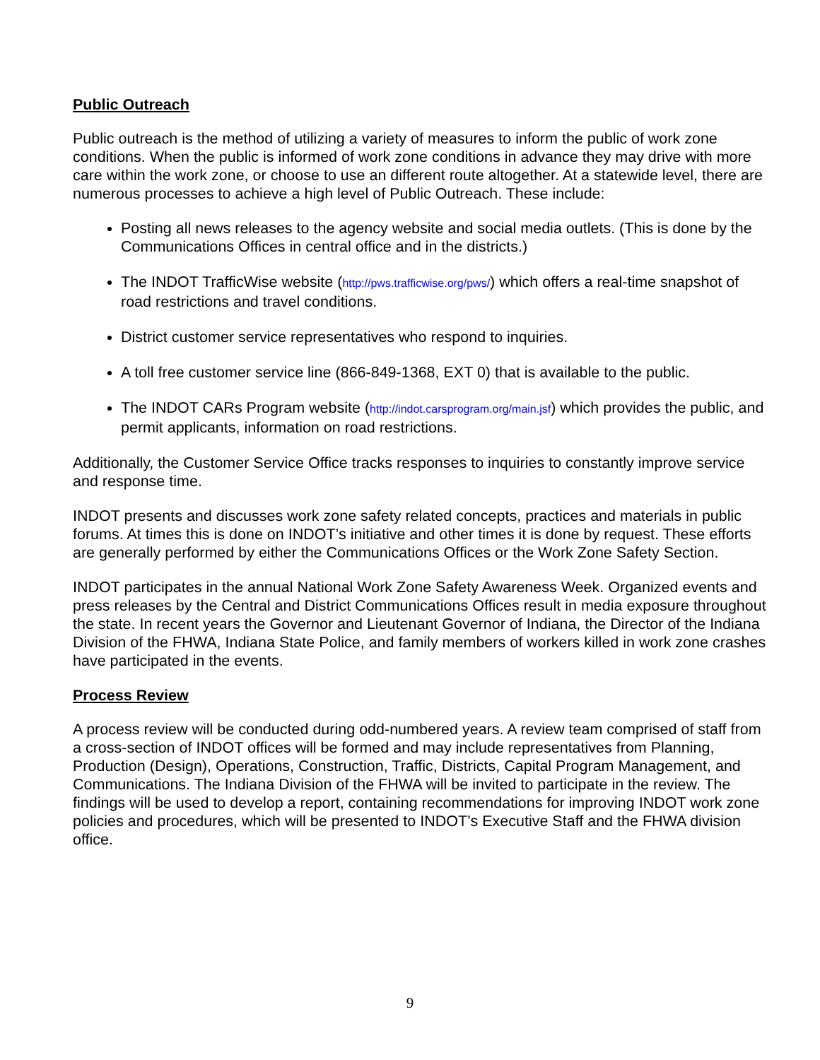Public Outreach
Public outreach is the method of utilizing a variety of measures to inform the public of work zone conditions. When the public is informed of work zone conditions in advance they may drive with more care within the work zone, or choose to use an different route altogether. At a statewide level, there are numerous processes to achieve a high level of Public Outreach. These include:
Posting all news releases to the agency website and social media outlets. (This is done by the Communications Offices in central office and in the districts.)
The INDOT TrafficWise website (http://pws.trafficwise.org/pws/) which offers a real-time snapshot of road restrictions and travel conditions.
District customer service representatives who respond to inquiries.
A toll free customer service line (866-849-1368, EXT 0) that is available to the public.
The INDOT CARs Program website (http://indot.carsprogram.org/main.jsf) which provides the public, and permit applicants, information on road restrictions.
Additionally, the Customer Service Office tracks responses to inquiries to constantly improve service and response time.
INDOT presents and discusses work zone safety related concepts, practices and materials in public forums. At times this is done on INDOT’s initiative and other times it is done by request. These efforts are generally performed by either the Communications Offices or the Work Zone Safety Section.
INDOT participates in the annual National Work Zone Safety Awareness Week. Organized events and press releases by the Central and District Communications Offices result in media exposure throughout the state. In recent years the Governor and Lieutenant Governor of Indiana, the Director of the Indiana Division of the FHWA, Indiana State Police, and family members of workers killed in work zone crashes have participated in the events.
Process Review
A process review will be conducted during odd-numbered years. A review team comprised of staff from a cross-section of INDOT offices will be formed and may include representatives from Planning, Production (Design), Operations, Construction, Traffic, Districts, Capital Program Management, and Communications. The Indiana Division of the FHWA will be invited to participate in the review. The findings will be used to develop a report, containing recommendations for improving INDOT work zone policies and procedures, which will be presented to INDOT’s Executive Staff and the FHWA division office.
9